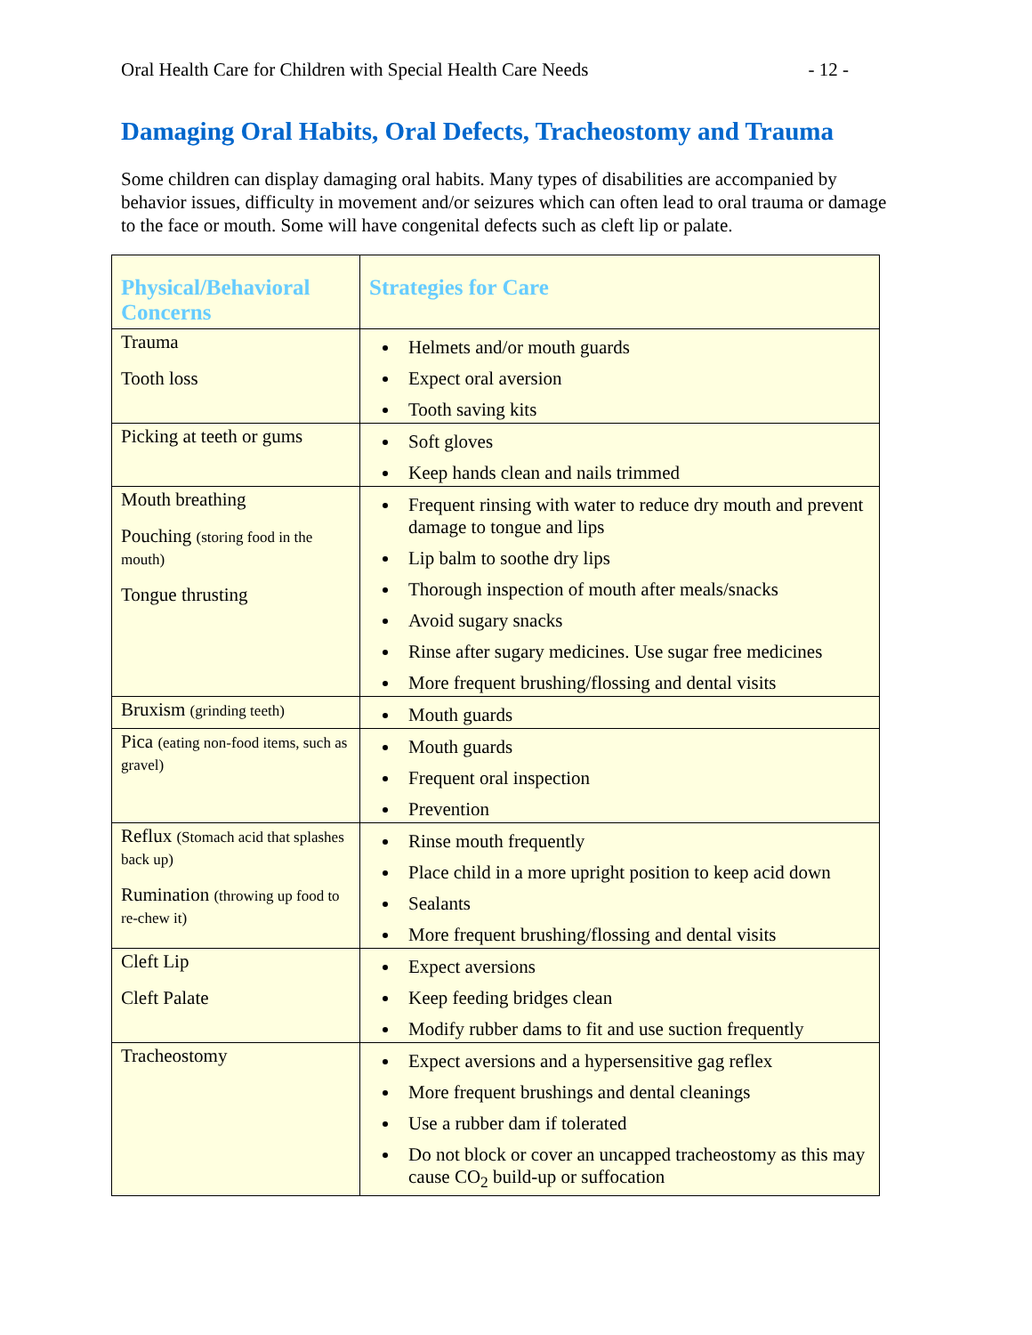Oral Health Care for Children with Special Health Care Needs - 12 -
Damaging Oral Habits, Oral Defects, Tracheostomy and Trauma
Some children can display damaging oral habits. Many types of disabilities are accompanied by behavior issues, difficulty in movement and/or seizures which can often lead to oral trauma or damage to the face or mouth. Some will have congenital defects such as cleft lip or palate.
| Physical/Behavioral Concerns | Strategies for Care |
| --- | --- |
| Trauma Tooth loss | Helmets and/or mouth guards Expect oral aversion Tooth saving kits |
| Picking at teeth or gums | Soft gloves Keep hands clean and nails trimmed |
| Mouth breathing Pouching (storing food in the mouth) Tongue thrusting | Frequent rinsing with water to reduce dry mouth and prevent damage to tongue and lips Lip balm to soothe dry lips Thorough inspection of mouth after meals/snacks Avoid sugary snacks Rinse after sugary medicines. Use sugar free medicines More frequent brushing/flossing and dental visits |
| Bruxism (grinding teeth) | Mouth guards |
| Pica (eating non-food items, such as gravel) | Mouth guards Frequent oral inspection Prevention |
| Reflux (Stomach acid that splashes back up) Rumination (throwing up food to re-chew it) | Rinse mouth frequently Place child in a more upright position to keep acid down Sealants More frequent brushing/flossing and dental visits |
| Cleft Lip Cleft Palate | Expect aversions Keep feeding bridges clean Modify rubber dams to fit and use suction frequently |
| Tracheostomy | Expect aversions and a hypersensitive gag reflex More frequent brushings and dental cleanings Use a rubber dam if tolerated Do not block or cover an uncapped tracheostomy as this may cause CO<sub>2</sub> build-up or suffocation |